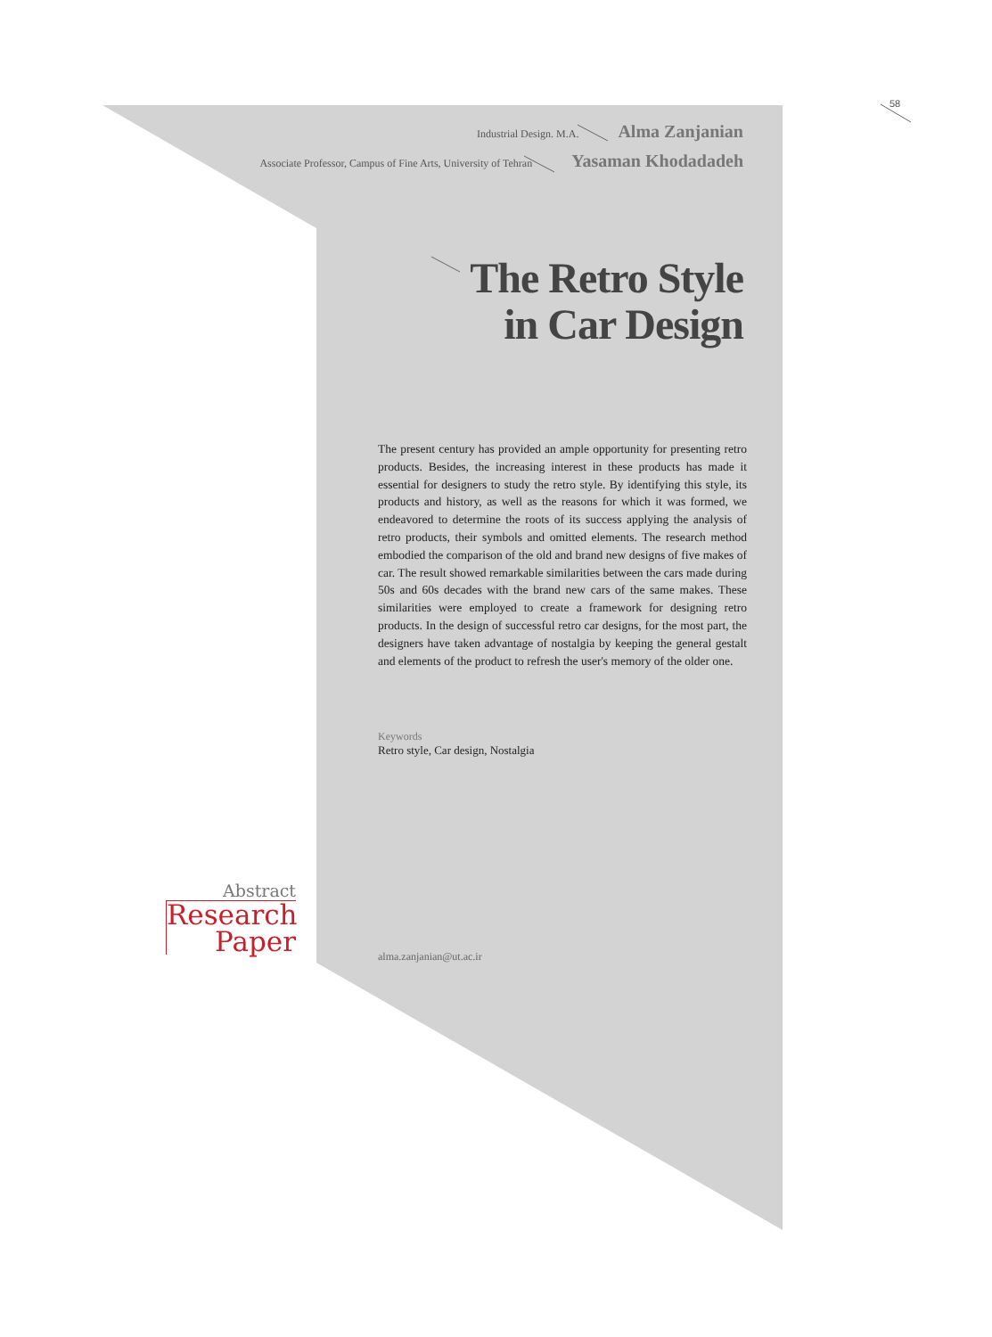58
Industrial Design. M.A. Alma Zanjanian
Associate Professor, Campus of Fine Arts, University of Tehran Yasaman Khodadadeh
The Retro Style
in Car Design
The present century has provided an ample opportunity for presenting retro products. Besides, the increasing interest in these products has made it essential for designers to study the retro style. By identifying this style, its products and history, as well as the reasons for which it was formed, we endeavored to determine the roots of its success applying the analysis of retro products, their symbols and omitted elements. The research method embodied the comparison of the old and brand new designs of five makes of car. The result showed remarkable similarities between the cars made during 50s and 60s decades with the brand new cars of the same makes. These similarities were employed to create a framework for designing retro products. In the design of successful retro car designs, for the most part, the designers have taken advantage of nostalgia by keeping the general gestalt and elements of the product to refresh the user's memory of the older one.
Keywords
Retro style, Car design, Nostalgia
Abstract
Research
Paper
alma.zanjanian@ut.ac.ir